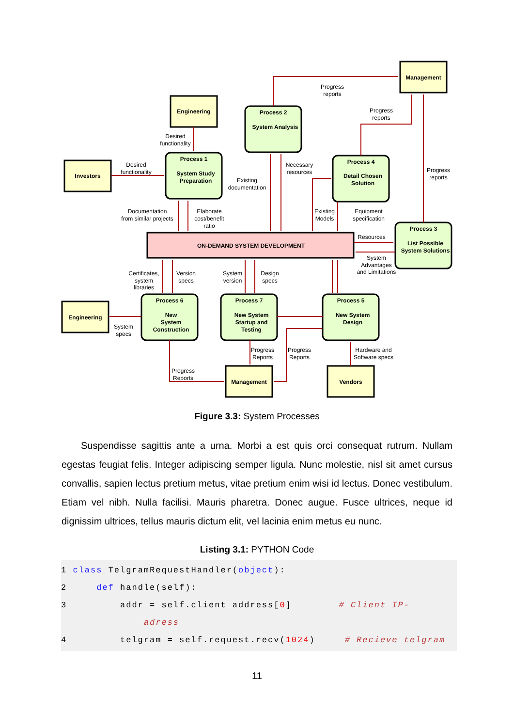Management
Engineering
Investors
Engineering
Management
Vendors
ON-DEMAND SYSTEM DEVELOPMENT
Process 1
System Study
Preparation
Process 2
System Analysis
Process 4
Detail Chosen
Solution
Process 3
List Possible
System Solutions
Process 6
New
System
Construction
Process 7
New System
Startup and
Testing
Process 5
New System
Design
Progress
reports
Progress
reports
Desired
functionality
Desired
functionality
Necessary
resources
Progress
reports
Existing
documentation
Documentation
from similar projects
Elaborate
cost/benefit
ratio
Existing
Models
Equipment
specification
Resources
System
Advantages
and Limitations
Certificates,
system
libraries
Version
specs
System
version
Design
specs
System
specs
Progress
Reports
Progress
Reports
Hardware and
Software specs
Progress
Reports
Figure 3.3: System Processes
Suspendisse sagittis ante a urna. Morbi a est quis orci consequat rutrum. Nullam egestas feugiat felis. Integer adipiscing semper ligula. Nunc molestie, nisl sit amet cursus convallis, sapien lectus pretium metus, vitae pretium enim wisi id lectus. Donec vestibulum. Etiam vel nibh. Nulla facilisi. Mauris pharetra. Donec augue. Fusce ultrices, neque id dignissim ultrices, tellus mauris dictum elit, vel lacinia enim metus eu nunc.
Listing 3.1: PYTHON Code
1 class TelgramRequestHandler(object):
2 def handle(self):
3 addr = self.client_address[0] # Client IP-
adress
4 telgram = self.request.recv(1024) # Recieve telgram
11